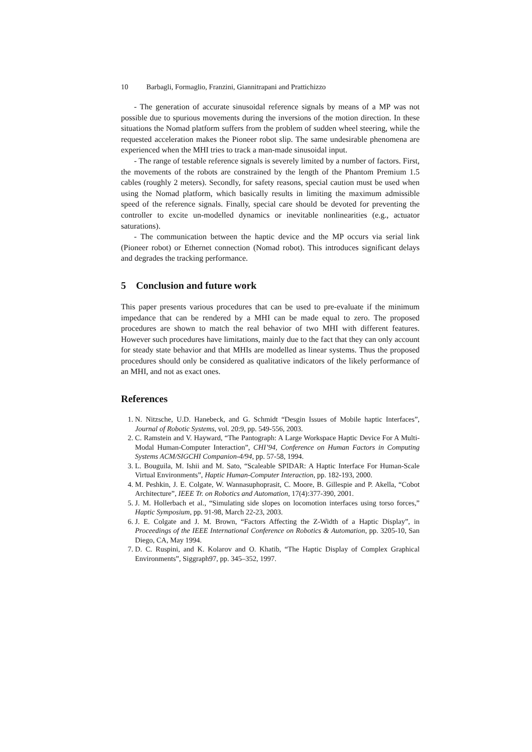10 Barbagli, Formaglio, Franzini, Giannitrapani and Prattichizzo
- The generation of accurate sinusoidal reference signals by means of a MP was not possible due to spurious movements during the inversions of the motion direction. In these situations the Nomad platform suffers from the problem of sudden wheel steering, while the requested acceleration makes the Pioneer robot slip. The same undesirable phenomena are experienced when the MHI tries to track a man-made sinusoidal input.
- The range of testable reference signals is severely limited by a number of factors. First, the movements of the robots are constrained by the length of the Phantom Premium 1.5 cables (roughly 2 meters). Secondly, for safety reasons, special caution must be used when using the Nomad platform, which basically results in limiting the maximum admissible speed of the reference signals. Finally, special care should be devoted for preventing the controller to excite un-modelled dynamics or inevitable nonlinearities (e.g., actuator saturations).
- The communication between the haptic device and the MP occurs via serial link (Pioneer robot) or Ethernet connection (Nomad robot). This introduces significant delays and degrades the tracking performance.
5 Conclusion and future work
This paper presents various procedures that can be used to pre-evaluate if the minimum impedance that can be rendered by a MHI can be made equal to zero. The proposed procedures are shown to match the real behavior of two MHI with different features. However such procedures have limitations, mainly due to the fact that they can only account for steady state behavior and that MHIs are modelled as linear systems. Thus the proposed procedures should only be considered as qualitative indicators of the likely performance of an MHI, and not as exact ones.
References
1. N. Nitzsche, U.D. Hanebeck, and G. Schmidt “Desgin Issues of Mobile haptic Interfaces”, Journal of Robotic Systems, vol. 20:9, pp. 549-556, 2003.
2. C. Ramstein and V. Hayward, “The Pantograph: A Large Workspace Haptic Device For A Multi-Modal Human-Computer Interaction”, CHI’94, Conference on Human Factors in Computing Systems ACM/SIGCHI Companion-4/94, pp. 57-58, 1994.
3. L. Bouguila, M. Ishii and M. Sato, “Scaleable SPIDAR: A Haptic Interface For Human-Scale Virtual Environments”, Haptic Human-Computer Interaction, pp. 182-193, 2000.
4. M. Peshkin, J. E. Colgate, W. Wannasuphoprasit, C. Moore, B. Gillespie and P. Akella, “Cobot Architecture”, IEEE Tr. on Robotics and Automation, 17(4):377-390, 2001.
5. J. M. Hollerbach et al., “Simulating side slopes on locomotion interfaces using torso forces,” Haptic Symposium, pp. 91-98, March 22-23, 2003.
6. J. E. Colgate and J. M. Brown, “Factors Affecting the Z-Width of a Haptic Display”, in Proceedings of the IEEE International Conference on Robotics & Automation, pp. 3205-10, San Diego, CA, May 1994.
7. D. C. Ruspini, and K. Kolarov and O. Khatib, “The Haptic Display of Complex Graphical Environments”, Siggraph97, pp. 345–352, 1997.